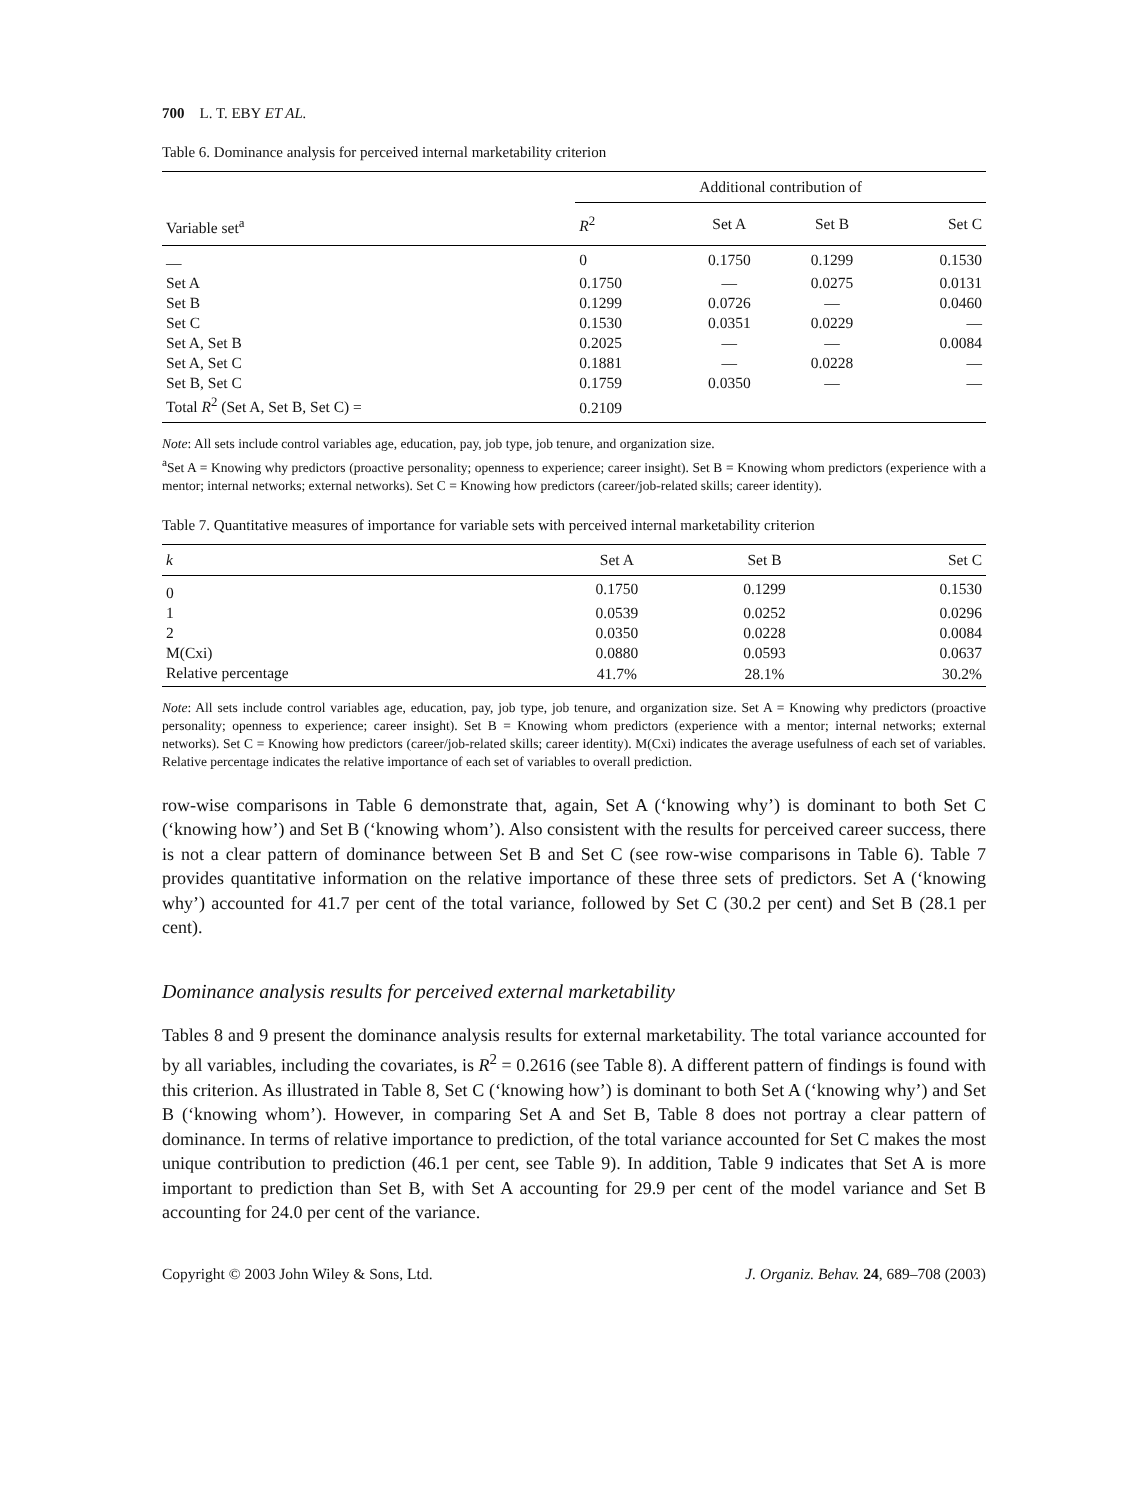700 L. T. EBY ET AL.
Table 6. Dominance analysis for perceived internal marketability criterion
| Variable set<sup>a</sup> | Additional contribution of | | | |
| --- | --- | --- | --- | --- |
| | R<sup>2</sup> | Set A | Set B | Set C |
| — | 0 | 0.1750 | 0.1299 | 0.1530 |
| Set A | 0.1750 | — | 0.0275 | 0.0131 |
| Set B | 0.1299 | 0.0726 | — | 0.0460 |
| Set C | 0.1530 | 0.0351 | 0.0229 | — |
| Set A, Set B | 0.2025 | — | — | 0.0084 |
| Set A, Set C | 0.1881 | — | 0.0228 | — |
| Set B, Set C | 0.1759 | 0.0350 | — | — |
| Total R<sup>2</sup> (Set A, Set B, Set C) = | 0.2109 | | | |
Note: All sets include control variables age, education, pay, job type, job tenure, and organization size.
<sup>a</sup> Set A = Knowing why predictors (proactive personality; openness to experience; career insight). Set B = Knowing whom predictors (experience with a mentor; internal networks; external networks). Set C = Knowing how predictors (career/job-related skills; career identity).
Table 7. Quantitative measures of importance for variable sets with perceived internal marketability criterion
| k | Set A | Set B | Set C |
| --- | --- | --- | --- |
| 0 | 0.1750 | 0.1299 | 0.1530 |
| 1 | 0.0539 | 0.0252 | 0.0296 |
| 2 | 0.0350 | 0.0228 | 0.0084 |
| M(Cxi) | 0.0880 | 0.0593 | 0.0637 |
| Relative percentage | 41.7% | 28.1% | 30.2% |
Note: All sets include control variables age, education, pay, job type, job tenure, and organization size. Set A = Knowing why predictors (proactive personality; openness to experience; career insight). Set B = Knowing whom predictors (experience with a mentor; internal networks; external networks). Set C = Knowing how predictors (career/job-related skills; career identity). M(Cxi) indicates the average usefulness of each set of variables. Relative percentage indicates the relative importance of each set of variables to overall prediction.
row-wise comparisons in Table 6 demonstrate that, again, Set A (‘knowing why’) is dominant to both Set C (‘knowing how’) and Set B (‘knowing whom’). Also consistent with the results for perceived career success, there is not a clear pattern of dominance between Set B and Set C (see row-wise comparisons in Table 6). Table 7 provides quantitative information on the relative importance of these three sets of predictors. Set A (‘knowing why’) accounted for 41.7 per cent of the total variance, followed by Set C (30.2 per cent) and Set B (28.1 per cent).
Dominance analysis results for perceived external marketability
Tables 8 and 9 present the dominance analysis results for external marketability. The total variance accounted for by all variables, including the covariates, is R<sup>2</sup> = 0.2616 (see Table 8). A different pattern of findings is found with this criterion. As illustrated in Table 8, Set C (‘knowing how’) is dominant to both Set A (‘knowing why’) and Set B (‘knowing whom’). However, in comparing Set A and Set B, Table 8 does not portray a clear pattern of dominance. In terms of relative importance to prediction, of the total variance accounted for Set C makes the most unique contribution to prediction (46.1 per cent, see Table 9). In addition, Table 9 indicates that Set A is more important to prediction than Set B, with Set A accounting for 29.9 per cent of the model variance and Set B accounting for 24.0 per cent of the variance.
Copyright © 2003 John Wiley & Sons, Ltd. J. Organiz. Behav. 24, 689–708 (2003)